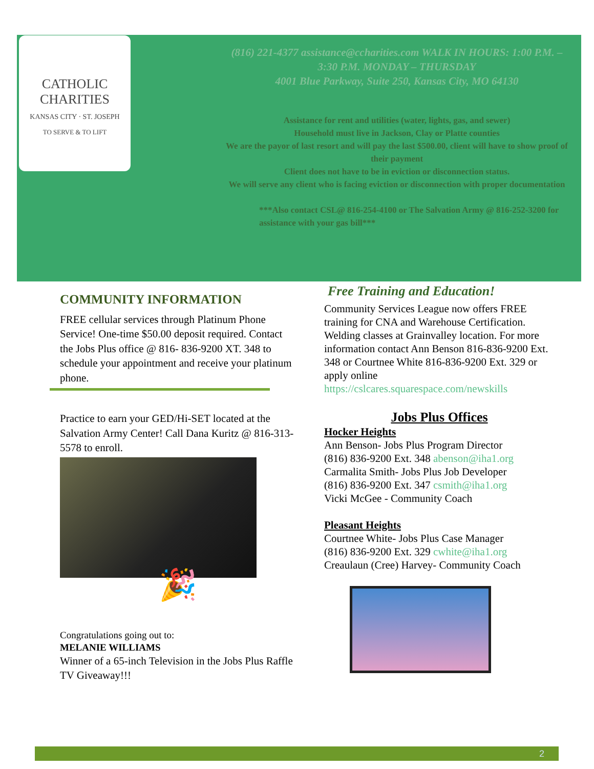CATHOLIC CHARITIES
KANSAS CITY · ST. JOSEPH
TO SERVE & TO LIFT
(816) 221-4377 assistance@ccharities.com WALK IN HOURS: 1:00 P.M. – 3:30 P.M. MONDAY – THURSDAY
4001 Blue Parkway, Suite 250, Kansas City, MO 64130
Assistance for rent and utilities (water, lights, gas, and sewer)
Household must live in Jackson, Clay or Platte counties
We are the payor of last resort and will pay the last $500.00, client will have to show proof of their payment
Client does not have to be in eviction or disconnection status.
We will serve any client who is facing eviction or disconnection with proper documentation
***Also contact CSL@ 816-254-4100 or The Salvation Army @ 816-252-3200 for assistance with your gas bill***
COMMUNITY INFORMATION
FREE cellular services through Platinum Phone Service! One-time $50.00 deposit required. Contact the Jobs Plus office @ 816- 836-9200 XT. 348 to schedule your appointment and receive your platinum phone.
Practice to earn your GED/Hi-SET located at the Salvation Army Center! Call Dana Kuritz @ 816-313-5578 to enroll.
🎉
Congratulations going out to:
MELANIE WILLIAMS
Winner of a 65-inch Television in the Jobs Plus Raffle TV Giveaway!!!
Free Training and Education!
Community Services League now offers FREE training for CNA and Warehouse Certification. Welding classes at Grainvalley location. For more information contact Ann Benson 816-836-9200 Ext. 348 or Courtnee White 816-836-9200 Ext. 329 or apply online https://cslcares.squarespace.com/newskills
Jobs Plus Offices
Hocker Heights
Ann Benson- Jobs Plus Program Director
(816) 836-9200 Ext. 348 abenson@iha1.org
Carmalita Smith- Jobs Plus Job Developer
(816) 836-9200 Ext. 347 csmith@iha1.org
Vicki McGee - Community Coach
Pleasant Heights
Courtnee White- Jobs Plus Case Manager
(816) 836-9200 Ext. 329 cwhite@iha1.org
Creaulaun (Cree) Harvey- Community Coach
2